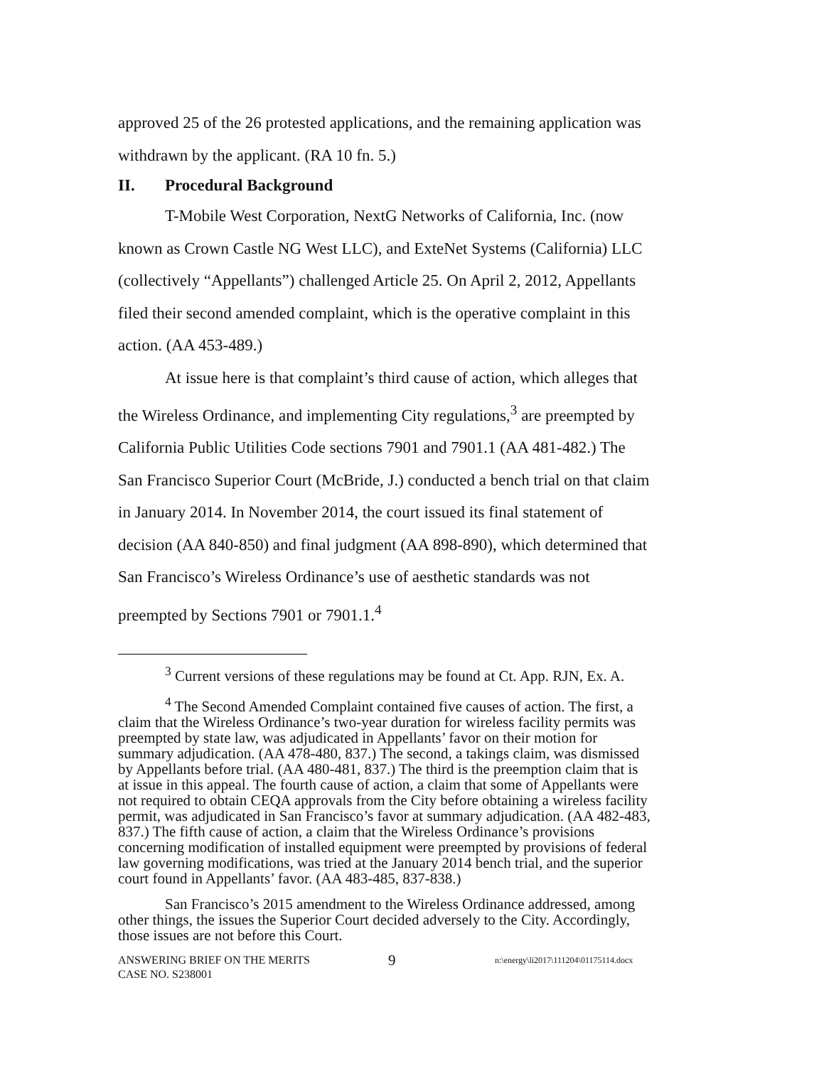approved 25 of the 26 protested applications, and the remaining application was withdrawn by the applicant. (RA 10 fn. 5.)
II. Procedural Background
T-Mobile West Corporation, NextG Networks of California, Inc. (now known as Crown Castle NG West LLC), and ExteNet Systems (California) LLC (collectively “Appellants”) challenged Article 25. On April 2, 2012, Appellants filed their second amended complaint, which is the operative complaint in this action. (AA 453-489.)
At issue here is that complaint’s third cause of action, which alleges that the Wireless Ordinance, and implementing City regulations,<sup>3</sup> are preempted by California Public Utilities Code sections 7901 and 7901.1 (AA 481-482.) The San Francisco Superior Court (McBride, J.) conducted a bench trial on that claim in January 2014. In November 2014, the court issued its final statement of decision (AA 840-850) and final judgment (AA 898-890), which determined that San Francisco’s Wireless Ordinance’s use of aesthetic standards was not preempted by Sections 7901 or 7901.1.<sup>4</sup>
<sup>3</sup> Current versions of these regulations may be found at Ct. App. RJN, Ex. A.
<sup>4</sup> The Second Amended Complaint contained five causes of action. The first, a claim that the Wireless Ordinance’s two-year duration for wireless facility permits was preempted by state law, was adjudicated in Appellants’ favor on their motion for summary adjudication. (AA 478-480, 837.) The second, a takings claim, was dismissed by Appellants before trial. (AA 480-481, 837.) The third is the preemption claim that is at issue in this appeal. The fourth cause of action, a claim that some of Appellants were not required to obtain CEQA approvals from the City before obtaining a wireless facility permit, was adjudicated in San Francisco’s favor at summary adjudication. (AA 482-483, 837.) The fifth cause of action, a claim that the Wireless Ordinance’s provisions concerning modification of installed equipment were preempted by provisions of federal law governing modifications, was tried at the January 2014 bench trial, and the superior court found in Appellants’ favor. (AA 483-485, 837-838.)
San Francisco’s 2015 amendment to the Wireless Ordinance addressed, among other things, the issues the Superior Court decided adversely to the City. Accordingly, those issues are not before this Court.
ANSWERING BRIEF ON THE MERITS
CASE NO. S238001
9
n:\energy\li2017\111204\01175114.docx